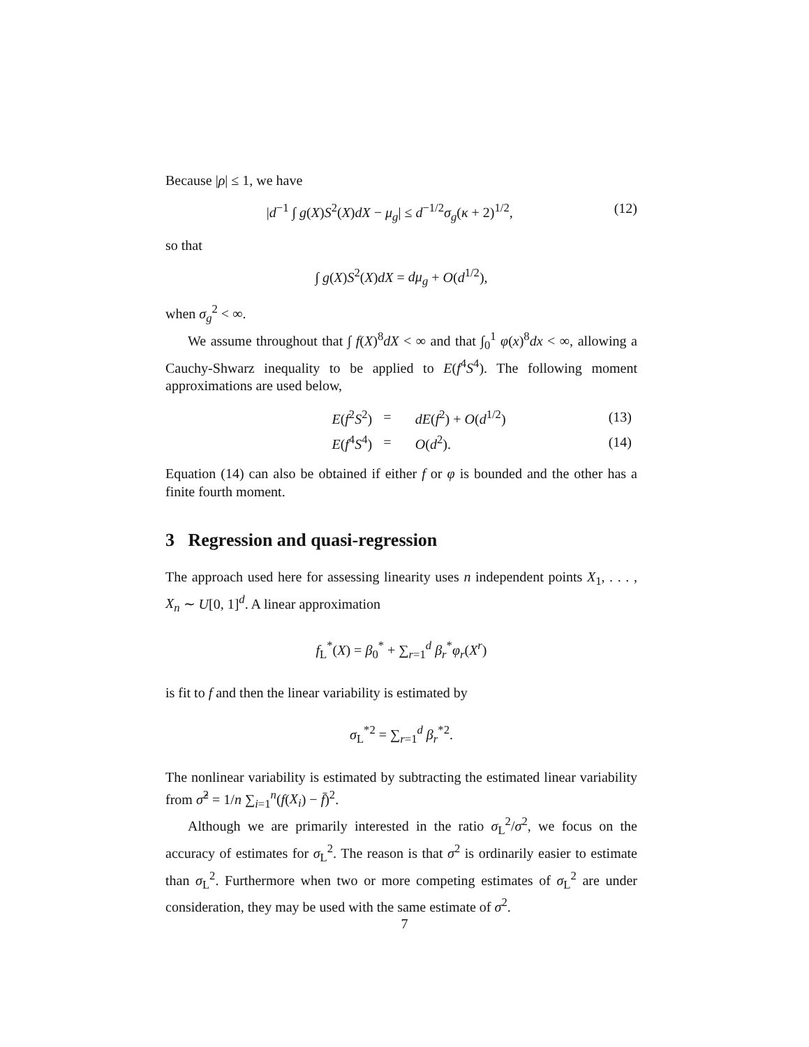Because |ρ| ≤ 1, we have
|d<sup>−1</sup> ∫ g(X)S<sup>2</sup>(X)dX − μ<sub>g</sub>| ≤ d<sup>−1/2</sup>σ<sub>g</sub>(κ + 2)<sup>1/2</sup>, (12)
so that
∫ g(X)S<sup>2</sup>(X)dX = dμ<sub>g</sub> + O(d<sup>1/2</sup>),
when σ<sub>g</sub><sup>2</sup> < ∞.
We assume throughout that ∫ f(X)<sup>8</sup>dX < ∞ and that ∫<sub>0</sub><sup>1</sup> φ(x)<sup>8</sup>dx < ∞, allowing a Cauchy-Shwarz inequality to be applied to E(f<sup>4</sup>S<sup>4</sup>). The following moment approximations are used below,
| E ( f<sup>2</sup> S<sup>2</sup>) | = | dE ( f<sup>2</sup>) + O ( d<sup>1/2</sup>) | (13) |
| E ( f<sup>4</sup> S<sup>4</sup>) | = | O ( d<sup>2</sup>). | (14) |
Equation (14) can also be obtained if either f or φ is bounded and the other has a finite fourth moment.
3 Regression and quasi-regression
The approach used here for assessing linearity uses n independent points X<sub>1</sub>, . . . , X<sub>n</sub> ∼ U[0, 1]<sup>d</sup>. A linear approximation
f<sub>L</sub><sup>*</sup>(X) = β<sub>0</sub><sup>*</sup> + ∑<sub>r=1</sub><sup>d</sup> β<sub>r</sub><sup>*</sup>φ<sub>r</sub>(X<sup>r</sup>)
is fit to f and then the linear variability is estimated by
σ<sub>L</sub><sup>*2</sup> = ∑<sub>r=1</sub><sup>d</sup> β<sub>r</sub><sup>*2</sup>.
The nonlinear variability is estimated by subtracting the estimated linear variability from σ̂<sup>2</sup> = 1/n ∑<sub>i=1</sub><sup>n</sup>(f(X<sub>i</sub>) − f̄)<sup>2</sup>.
Although we are primarily interested in the ratio σ<sub>L</sub><sup>2</sup>/σ<sup>2</sup>, we focus on the accuracy of estimates for σ<sub>L</sub><sup>2</sup>. The reason is that σ<sup>2</sup> is ordinarily easier to estimate than σ<sub>L</sub><sup>2</sup>. Furthermore when two or more competing estimates of σ<sub>L</sub><sup>2</sup> are under consideration, they may be used with the same estimate of σ<sup>2</sup>.
7